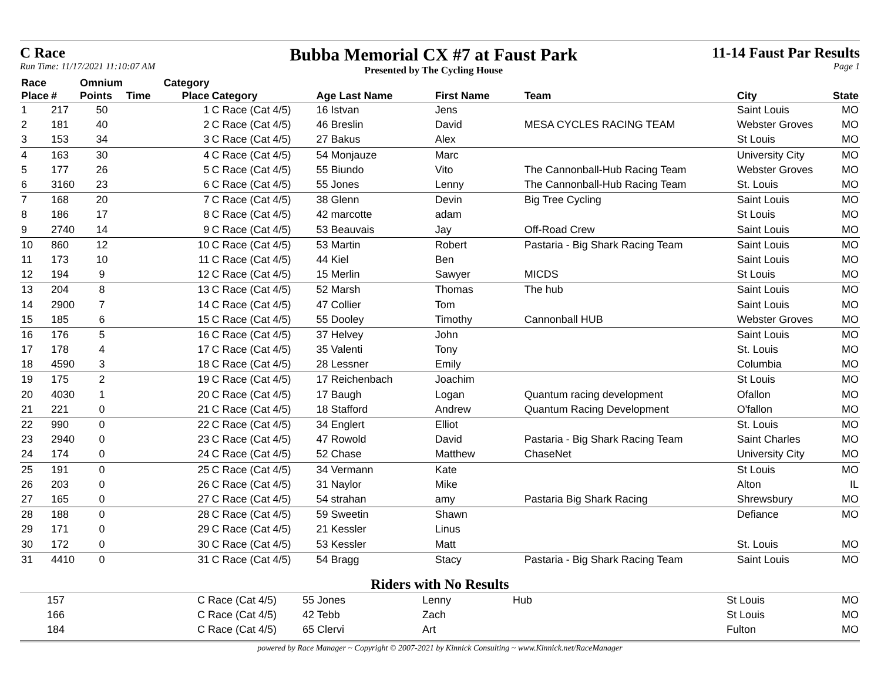C Race
Run Time: 11/17/2021 11:10:07 AM
Bubba Memorial CX #7 at Faust Park
Presented by The Cycling House
11-14 Faust Par Results
Page 1
| Race Place | # | Omnium Points | Time | Category Place | Category | Age Last Name | First Name | Team | City | State |
| --- | --- | --- | --- | --- | --- | --- | --- | --- | --- | --- |
| 1 | 217 | 50 | | 1 | C Race (Cat 4/5) | 16 Istvan | Jens | | Saint Louis | MO |
| 2 | 181 | 40 | | 2 | C Race (Cat 4/5) | 46 Breslin | David | MESA CYCLES RACING TEAM | Webster Groves | MO |
| 3 | 153 | 34 | | 3 | C Race (Cat 4/5) | 27 Bakus | Alex | | St Louis | MO |
| 4 | 163 | 30 | | 4 | C Race (Cat 4/5) | 54 Monjauze | Marc | | University City | MO |
| 5 | 177 | 26 | | 5 | C Race (Cat 4/5) | 55 Biundo | Vito | The Cannonball-Hub Racing Team | Webster Groves | MO |
| 6 | 3160 | 23 | | 6 | C Race (Cat 4/5) | 55 Jones | Lenny | The Cannonball-Hub Racing Team | St. Louis | MO |
| 7 | 168 | 20 | | 7 | C Race (Cat 4/5) | 38 Glenn | Devin | Big Tree Cycling | Saint Louis | MO |
| 8 | 186 | 17 | | 8 | C Race (Cat 4/5) | 42 marcotte | adam | | St Louis | MO |
| 9 | 2740 | 14 | | 9 | C Race (Cat 4/5) | 53 Beauvais | Jay | Off-Road Crew | Saint Louis | MO |
| 10 | 860 | 12 | | 10 | C Race (Cat 4/5) | 53 Martin | Robert | Pastaria - Big Shark Racing Team | Saint Louis | MO |
| 11 | 173 | 10 | | 11 | C Race (Cat 4/5) | 44 Kiel | Ben | | Saint Louis | MO |
| 12 | 194 | 9 | | 12 | C Race (Cat 4/5) | 15 Merlin | Sawyer | MICDS | St Louis | MO |
| 13 | 204 | 8 | | 13 | C Race (Cat 4/5) | 52 Marsh | Thomas | The hub | Saint Louis | MO |
| 14 | 2900 | 7 | | 14 | C Race (Cat 4/5) | 47 Collier | Tom | | Saint Louis | MO |
| 15 | 185 | 6 | | 15 | C Race (Cat 4/5) | 55 Dooley | Timothy | Cannonball HUB | Webster Groves | MO |
| 16 | 176 | 5 | | 16 | C Race (Cat 4/5) | 37 Helvey | John | | Saint Louis | MO |
| 17 | 178 | 4 | | 17 | C Race (Cat 4/5) | 35 Valenti | Tony | | St. Louis | MO |
| 18 | 4590 | 3 | | 18 | C Race (Cat 4/5) | 28 Lessner | Emily | | Columbia | MO |
| 19 | 175 | 2 | | 19 | C Race (Cat 4/5) | 17 Reichenbach | Joachim | | St Louis | MO |
| 20 | 4030 | 1 | | 20 | C Race (Cat 4/5) | 17 Baugh | Logan | Quantum racing development | Ofallon | MO |
| 21 | 221 | 0 | | 21 | C Race (Cat 4/5) | 18 Stafford | Andrew | Quantum Racing Development | O'fallon | MO |
| 22 | 990 | 0 | | 22 | C Race (Cat 4/5) | 34 Englert | Elliot | | St. Louis | MO |
| 23 | 2940 | 0 | | 23 | C Race (Cat 4/5) | 47 Rowold | David | Pastaria - Big Shark Racing Team | Saint Charles | MO |
| 24 | 174 | 0 | | 24 | C Race (Cat 4/5) | 52 Chase | Matthew | ChaseNet | University City | MO |
| 25 | 191 | 0 | | 25 | C Race (Cat 4/5) | 34 Vermann | Kate | | St Louis | MO |
| 26 | 203 | 0 | | 26 | C Race (Cat 4/5) | 31 Naylor | Mike | | Alton | IL |
| 27 | 165 | 0 | | 27 | C Race (Cat 4/5) | 54 strahan | amy | Pastaria Big Shark Racing | Shrewsbury | MO |
| 28 | 188 | 0 | | 28 | C Race (Cat 4/5) | 59 Sweetin | Shawn | | Defiance | MO |
| 29 | 171 | 0 | | 29 | C Race (Cat 4/5) | 21 Kessler | Linus | | | |
| 30 | 172 | 0 | | 30 | C Race (Cat 4/5) | 53 Kessler | Matt | | St. Louis | MO |
| 31 | 4410 | 0 | | 31 | C Race (Cat 4/5) | 54 Bragg | Stacy | Pastaria - Big Shark Racing Team | Saint Louis | MO |
Riders with No Results
| | 157 | | | | C Race (Cat 4/5) | 55 Jones | Lenny | Hub | St Louis | MO |
| | 166 | | | | C Race (Cat 4/5) | 42 Tebb | Zach | | St Louis | MO |
| | 184 | | | | C Race (Cat 4/5) | 65 Clervi | Art | | Fulton | MO |
powered by Race Manager ~ Copyright © 2007-2021 by Kinnick Consulting ~ www.Kinnick.net/RaceManager